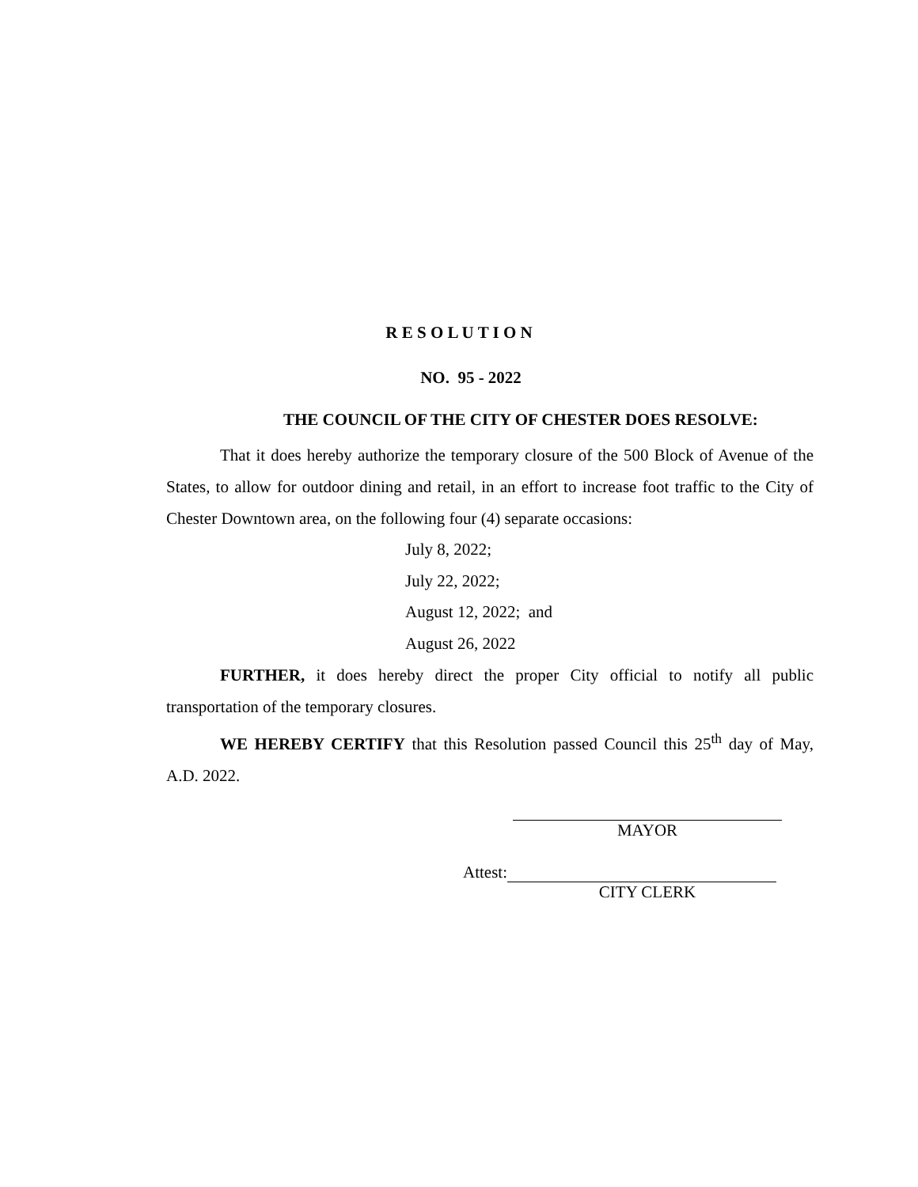R E S O L U T I O N
NO. 95 - 2022
THE COUNCIL OF THE CITY OF CHESTER DOES RESOLVE:
That it does hereby authorize the temporary closure of the 500 Block of Avenue of the States, to allow for outdoor dining and retail, in an effort to increase foot traffic to the City of Chester Downtown area, on the following four (4) separate occasions:
July 8, 2022;
July 22, 2022;
August 12, 2022; and
August 26, 2022
FURTHER, it does hereby direct the proper City official to notify all public transportation of the temporary closures.
WE HEREBY CERTIFY that this Resolution passed Council this 25<sup>th</sup> day of May, A.D. 2022.
MAYOR
Attest:
CITY CLERK